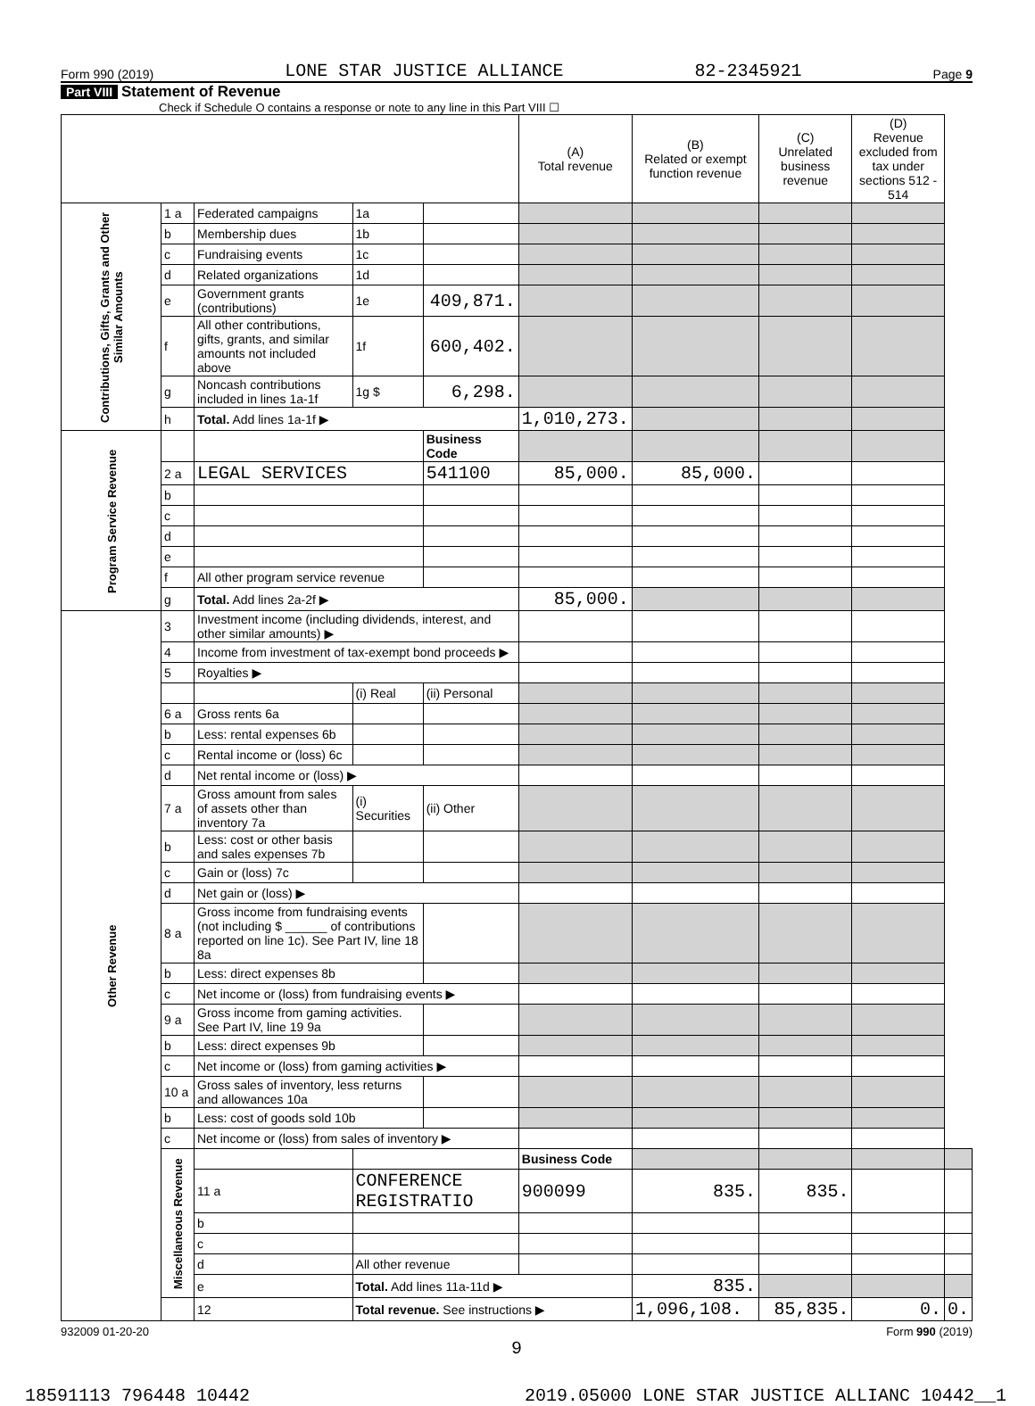Form 990 (2019) LONE STAR JUSTICE ALLIANCE 82-2345921 Page 9
Part VIII Statement of Revenue
Check if Schedule O contains a response or note to any line in this Part VIII ☐
| | | | | | (A) Total revenue | (B) Related or exempt function revenue | (C) Unrelated business revenue | (D) Revenue excluded from tax under sections 512 - 514 | |
| --- | --- | --- | --- | --- | --- | --- | --- | --- | --- |
| Contributions, Gifts, Grants and Other Similar Amounts | 1 a | Federated campaigns | 1a | | | | | | |
| | b | Membership dues | 1b | | | | | | |
| | c | Fundraising events | 1c | | | | | | |
| | d | Related organizations | 1d | | | | | | |
| | e | Government grants (contributions) | 1e | 409,871. | | | | | |
| | f | All other contributions, gifts, grants, and similar amounts not included above | 1f | 600,402. | | | | | |
| | g | Noncash contributions included in lines 1a-1f | 1g $ | 6,298. | | | | | |
| | h | Total. Add lines 1a-1f ▶ | | | 1,010,273. | | | | |
| Program Service Revenue | | | | Business Code | | | | | |
| | 2 a | LEGAL SERVICES | | 541100 | 85,000. | 85,000. | | | |
| | b | | | | | | | | |
| | c | | | | | | | | |
| | d | | | | | | | | |
| | e | | | | | | | | |
| | f | All other program service revenue | | | | | | | |
| | g | Total. Add lines 2a-2f ▶ | | | 85,000. | | | | |
| Other Revenue | 3 | Investment income (including dividends, interest, and other similar amounts) ▶ | | | | | | | |
| | 4 | Income from investment of tax-exempt bond proceeds ▶ | | | | | | | |
| | 5 | Royalties ▶ | | | | | | | |
| | | | (i) Real | (ii) Personal | | | | | |
| | 6 a | Gross rents 6a | | | | | | | |
| | b | Less: rental expenses 6b | | | | | | | |
| | c | Rental income or (loss) 6c | | | | | | | |
| | d | Net rental income or (loss) ▶ | | | | | | | |
| | 7 a | Gross amount from sales of assets other than inventory 7a | (i) Securities | (ii) Other | | | | | |
| | b | Less: cost or other basis and sales expenses 7b | | | | | | | |
| | c | Gain or (loss) 7c | | | | | | | |
| | d | Net gain or (loss) ▶ | | | | | | | |
| | 8 a | Gross income from fundraising events (not including $ ______ of contributions reported on line 1c). See Part IV, line 18 8a | | | | | | | |
| | b | Less: direct expenses 8b | | | | | | | |
| | c | Net income or (loss) from fundraising events ▶ | | | | | | | |
| | 9 a | Gross income from gaming activities. See Part IV, line 19 9a | | | | | | | |
| | b | Less: direct expenses 9b | | | | | | | |
| | c | Net income or (loss) from gaming activities ▶ | | | | | | | |
| | 10 a | Gross sales of inventory, less returns and allowances 10a | | | | | | | |
| | b | Less: cost of goods sold 10b | | | | | | | |
| | c | Net income or (loss) from sales of inventory ▶ | | | | | | | |
| | Miscellaneous Revenue | | | | Business Code | | | | |
| | | 11 a | CONFERENCE REGISTRATIO | | 900099 | 835. | 835. | | |
| | | b | | | | | | | |
| | | c | | | | | | | |
| | | d | All other revenue | | | | | | |
| | | e | Total. Add lines 11a-11d ▶ | | | 835. | | | |
| | | 12 | Total revenue. See instructions ▶ | | | 1,096,108. | 85,835. | 0. | 0. |
932009 01-20-20 Form 990 (2019)
9
18591113 796448 10442 2019.05000 LONE STAR JUSTICE ALLIANC 10442__1